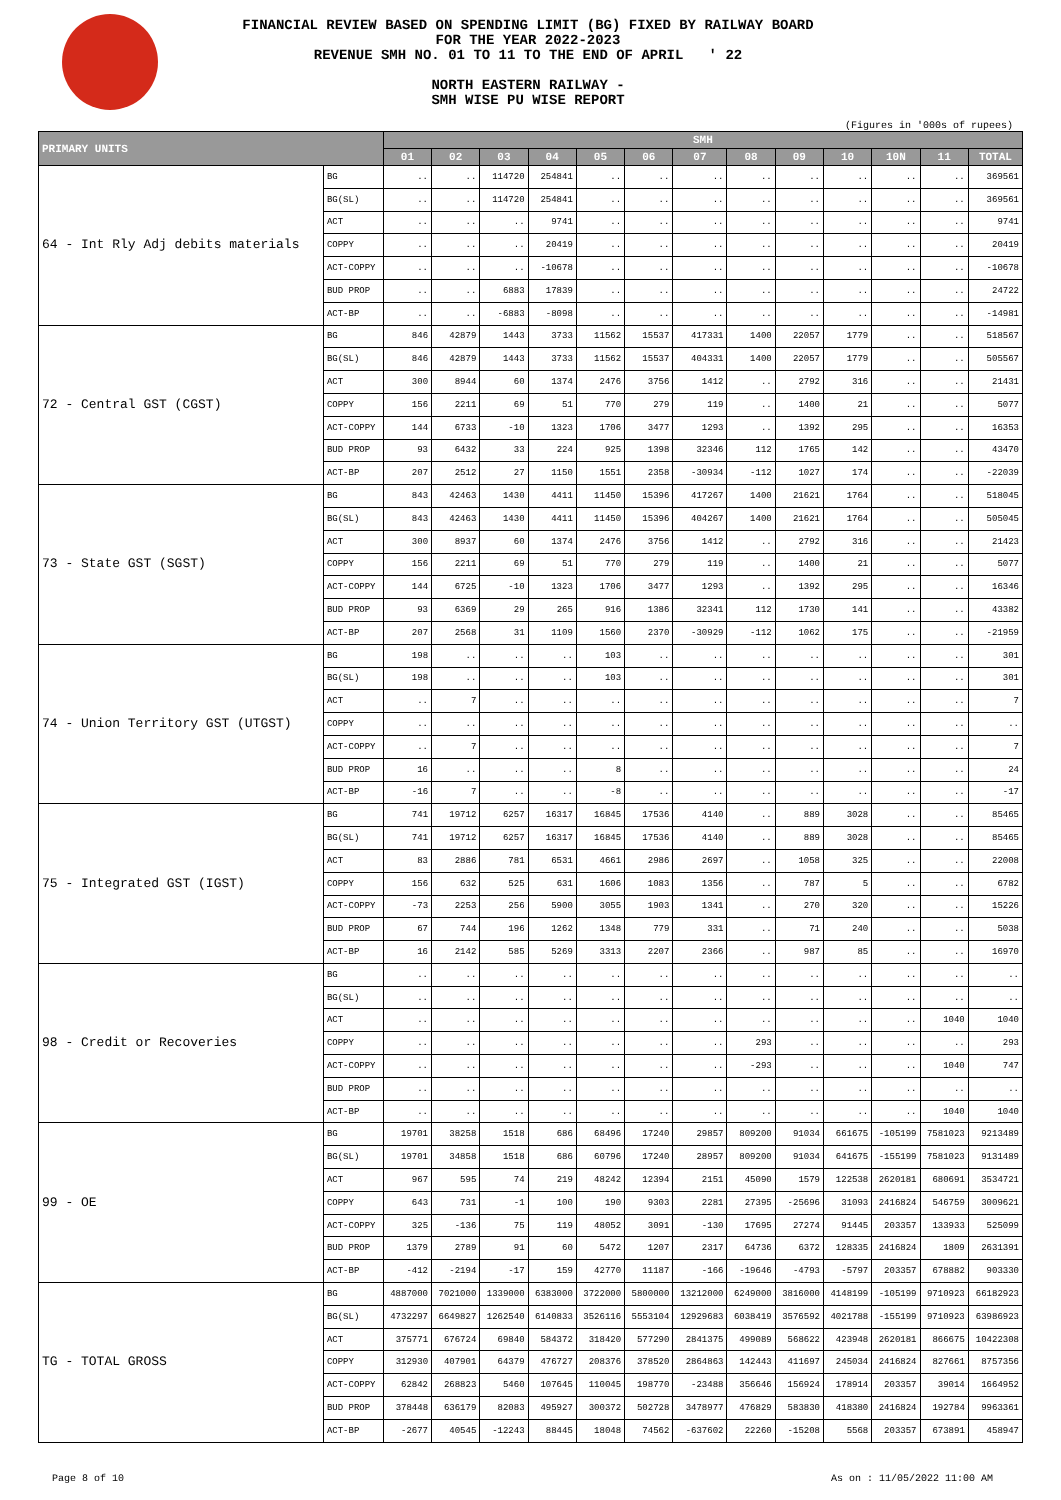FINANCIAL REVIEW BASED ON SPENDING LIMIT (BG) FIXED BY RAILWAY BOARD
FOR THE YEAR 2022-2023
REVENUE SMH NO. 01 TO 11 TO THE END OF APRIL ' 22
NORTH EASTERN RAILWAY -
SMH WISE PU WISE REPORT
(Figures in '000s of rupees)
| PRIMARY UNITS | | SMH | | | | | | | | | | | | |
| --- | --- | --- | --- | --- | --- | --- | --- | --- | --- | --- | --- | --- | --- | --- |
| | | 01 | 02 | 03 | 04 | 05 | 06 | 07 | 08 | 09 | 10 | 10N | 11 | TOTAL |
| 64 - Int Rly Adj debits materials | BG | .. | .. | 114720 | 254841 | .. | .. | .. | .. | .. | .. | .. | .. | 369561 |
| | BG(SL) | .. | .. | 114720 | 254841 | .. | .. | .. | .. | .. | .. | .. | .. | 369561 |
| | ACT | .. | .. | .. | 9741 | .. | .. | .. | .. | .. | .. | .. | .. | 9741 |
| | COPPY | .. | .. | .. | 20419 | .. | .. | .. | .. | .. | .. | .. | .. | 20419 |
| | ACT-COPPY | .. | .. | .. | -10678 | .. | .. | .. | .. | .. | .. | .. | .. | -10678 |
| | BUD PROP | .. | .. | 6883 | 17839 | .. | .. | .. | .. | .. | .. | .. | .. | 24722 |
| | ACT-BP | .. | .. | -6883 | -8098 | .. | .. | .. | .. | .. | .. | .. | .. | -14981 |
| 72 - Central GST (CGST) | BG | 846 | 42879 | 1443 | 3733 | 11562 | 15537 | 417331 | 1400 | 22057 | 1779 | .. | .. | 518567 |
| | BG(SL) | 846 | 42879 | 1443 | 3733 | 11562 | 15537 | 404331 | 1400 | 22057 | 1779 | .. | .. | 505567 |
| | ACT | 300 | 8944 | 60 | 1374 | 2476 | 3756 | 1412 | .. | 2792 | 316 | .. | .. | 21431 |
| | COPPY | 156 | 2211 | 69 | 51 | 770 | 279 | 119 | .. | 1400 | 21 | .. | .. | 5077 |
| | ACT-COPPY | 144 | 6733 | -10 | 1323 | 1706 | 3477 | 1293 | .. | 1392 | 295 | .. | .. | 16353 |
| | BUD PROP | 93 | 6432 | 33 | 224 | 925 | 1398 | 32346 | 112 | 1765 | 142 | .. | .. | 43470 |
| | ACT-BP | 207 | 2512 | 27 | 1150 | 1551 | 2358 | -30934 | -112 | 1027 | 174 | .. | .. | -22039 |
| 73 - State GST (SGST) | BG | 843 | 42463 | 1430 | 4411 | 11450 | 15396 | 417267 | 1400 | 21621 | 1764 | .. | .. | 518045 |
| | BG(SL) | 843 | 42463 | 1430 | 4411 | 11450 | 15396 | 404267 | 1400 | 21621 | 1764 | .. | .. | 505045 |
| | ACT | 300 | 8937 | 60 | 1374 | 2476 | 3756 | 1412 | .. | 2792 | 316 | .. | .. | 21423 |
| | COPPY | 156 | 2211 | 69 | 51 | 770 | 279 | 119 | .. | 1400 | 21 | .. | .. | 5077 |
| | ACT-COPPY | 144 | 6725 | -10 | 1323 | 1706 | 3477 | 1293 | .. | 1392 | 295 | .. | .. | 16346 |
| | BUD PROP | 93 | 6369 | 29 | 265 | 916 | 1386 | 32341 | 112 | 1730 | 141 | .. | .. | 43382 |
| | ACT-BP | 207 | 2568 | 31 | 1109 | 1560 | 2370 | -30929 | -112 | 1062 | 175 | .. | .. | -21959 |
| 74 - Union Territory GST (UTGST) | BG | 198 | .. | .. | .. | 103 | .. | .. | .. | .. | .. | .. | .. | 301 |
| | BG(SL) | 198 | .. | .. | .. | 103 | .. | .. | .. | .. | .. | .. | .. | 301 |
| | ACT | .. | 7 | .. | .. | .. | .. | .. | .. | .. | .. | .. | .. | 7 |
| | COPPY | .. | .. | .. | .. | .. | .. | .. | .. | .. | .. | .. | .. | .. |
| | ACT-COPPY | .. | 7 | .. | .. | .. | .. | .. | .. | .. | .. | .. | .. | 7 |
| | BUD PROP | 16 | .. | .. | .. | 8 | .. | .. | .. | .. | .. | .. | .. | 24 |
| | ACT-BP | -16 | 7 | .. | .. | -8 | .. | .. | .. | .. | .. | .. | .. | -17 |
| 75 - Integrated GST (IGST) | BG | 741 | 19712 | 6257 | 16317 | 16845 | 17536 | 4140 | .. | 889 | 3028 | .. | .. | 85465 |
| | BG(SL) | 741 | 19712 | 6257 | 16317 | 16845 | 17536 | 4140 | .. | 889 | 3028 | .. | .. | 85465 |
| | ACT | 83 | 2886 | 781 | 6531 | 4661 | 2986 | 2697 | .. | 1058 | 325 | .. | .. | 22008 |
| | COPPY | 156 | 632 | 525 | 631 | 1606 | 1083 | 1356 | .. | 787 | 5 | .. | .. | 6782 |
| | ACT-COPPY | -73 | 2253 | 256 | 5900 | 3055 | 1903 | 1341 | .. | 270 | 320 | .. | .. | 15226 |
| | BUD PROP | 67 | 744 | 196 | 1262 | 1348 | 779 | 331 | .. | 71 | 240 | .. | .. | 5038 |
| | ACT-BP | 16 | 2142 | 585 | 5269 | 3313 | 2207 | 2366 | .. | 987 | 85 | .. | .. | 16970 |
| 98 - Credit or Recoveries | BG | .. | .. | .. | .. | .. | .. | .. | .. | .. | .. | .. | .. | .. |
| | BG(SL) | .. | .. | .. | .. | .. | .. | .. | .. | .. | .. | .. | .. | .. |
| | ACT | .. | .. | .. | .. | .. | .. | .. | .. | .. | .. | .. | 1040 | 1040 |
| | COPPY | .. | .. | .. | .. | .. | .. | .. | 293 | .. | .. | .. | .. | 293 |
| | ACT-COPPY | .. | .. | .. | .. | .. | .. | .. | -293 | .. | .. | .. | 1040 | 747 |
| | BUD PROP | .. | .. | .. | .. | .. | .. | .. | .. | .. | .. | .. | .. | .. |
| | ACT-BP | .. | .. | .. | .. | .. | .. | .. | .. | .. | .. | .. | 1040 | 1040 |
| 99 - OE | BG | 19701 | 38258 | 1518 | 686 | 68496 | 17240 | 29857 | 809200 | 91034 | 661675 | -105199 | 7581023 | 9213489 |
| | BG(SL) | 19701 | 34858 | 1518 | 686 | 60796 | 17240 | 28957 | 809200 | 91034 | 641675 | -155199 | 7581023 | 9131489 |
| | ACT | 967 | 595 | 74 | 219 | 48242 | 12394 | 2151 | 45090 | 1579 | 122538 | 2620181 | 680691 | 3534721 |
| | COPPY | 643 | 731 | -1 | 100 | 190 | 9303 | 2281 | 27395 | -25696 | 31093 | 2416824 | 546759 | 3009621 |
| | ACT-COPPY | 325 | -136 | 75 | 119 | 48052 | 3091 | -130 | 17695 | 27274 | 91445 | 203357 | 133933 | 525099 |
| | BUD PROP | 1379 | 2789 | 91 | 60 | 5472 | 1207 | 2317 | 64736 | 6372 | 128335 | 2416824 | 1809 | 2631391 |
| | ACT-BP | -412 | -2194 | -17 | 159 | 42770 | 11187 | -166 | -19646 | -4793 | -5797 | 203357 | 678882 | 903330 |
| TG - TOTAL GROSS | BG | 4887000 | 7021000 | 1339000 | 6383000 | 3722000 | 5800000 | 13212000 | 6249000 | 3816000 | 4148199 | -105199 | 9710923 | 66182923 |
| | BG(SL) | 4732297 | 6649827 | 1262540 | 6140833 | 3526116 | 5553104 | 12929683 | 6038419 | 3576592 | 4021788 | -155199 | 9710923 | 63986923 |
| | ACT | 375771 | 676724 | 69840 | 584372 | 318420 | 577290 | 2841375 | 499089 | 568622 | 423948 | 2620181 | 866675 | 10422308 |
| | COPPY | 312930 | 407901 | 64379 | 476727 | 208376 | 378520 | 2864863 | 142443 | 411697 | 245034 | 2416824 | 827661 | 8757356 |
| | ACT-COPPY | 62842 | 268823 | 5460 | 107645 | 110045 | 198770 | -23488 | 356646 | 156924 | 178914 | 203357 | 39014 | 1664952 |
| | BUD PROP | 378448 | 636179 | 82083 | 495927 | 300372 | 502728 | 3478977 | 476829 | 583830 | 418380 | 2416824 | 192784 | 9963361 |
| | ACT-BP | -2677 | 40545 | -12243 | 88445 | 18048 | 74562 | -637602 | 22260 | -15208 | 5568 | 203357 | 673891 | 458947 |
Page 8 of 10 As on : 11/05/2022 11:00 AM